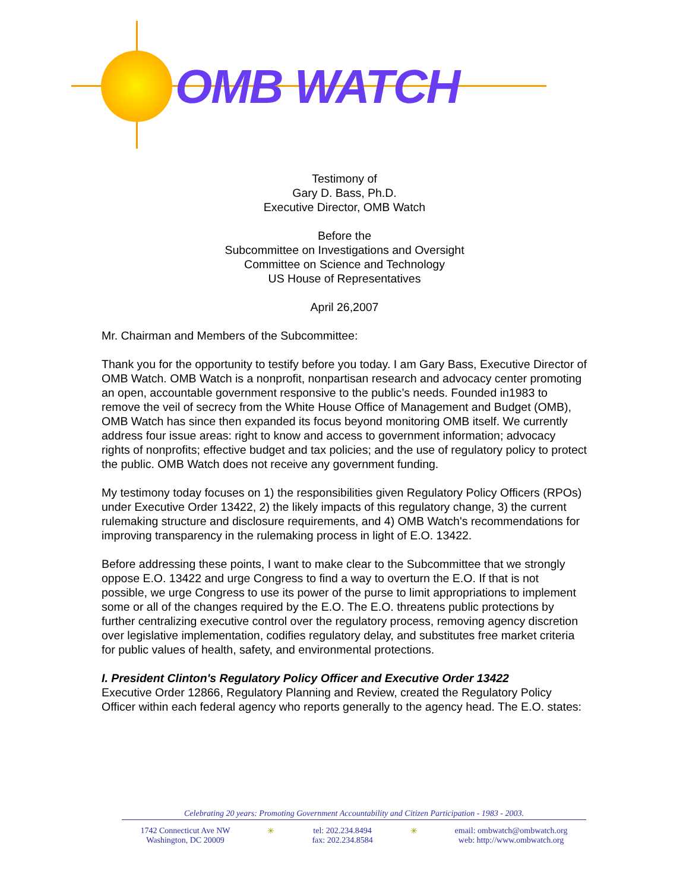OMB WATCH
Testimony of
Gary D. Bass, Ph.D.
Executive Director, OMB Watch
Before the
Subcommittee on Investigations and Oversight
Committee on Science and Technology
US House of Representatives
April 26,2007
Mr. Chairman and Members of the Subcommittee:
Thank you for the opportunity to testify before you today. I am Gary Bass, Executive Director of OMB Watch. OMB Watch is a nonprofit, nonpartisan research and advocacy center promoting an open, accountable government responsive to the public’s needs. Founded in1983 to remove the veil of secrecy from the White House Office of Management and Budget (OMB), OMB Watch has since then expanded its focus beyond monitoring OMB itself. We currently address four issue areas: right to know and access to government information; advocacy rights of nonprofits; effective budget and tax policies; and the use of regulatory policy to protect the public. OMB Watch does not receive any government funding.
My testimony today focuses on 1) the responsibilities given Regulatory Policy Officers (RPOs) under Executive Order 13422, 2) the likely impacts of this regulatory change, 3) the current rulemaking structure and disclosure requirements, and 4) OMB Watch's recommendations for improving transparency in the rulemaking process in light of E.O. 13422.
Before addressing these points, I want to make clear to the Subcommittee that we strongly oppose E.O. 13422 and urge Congress to find a way to overturn the E.O. If that is not possible, we urge Congress to use its power of the purse to limit appropriations to implement some or all of the changes required by the E.O. The E.O. threatens public protections by further centralizing executive control over the regulatory process, removing agency discretion over legislative implementation, codifies regulatory delay, and substitutes free market criteria for public values of health, safety, and environmental protections.
I. President Clinton's Regulatory Policy Officer and Executive Order 13422
Executive Order 12866, Regulatory Planning and Review, created the Regulatory Policy Officer within each federal agency who reports generally to the agency head. The E.O. states:
Celebrating 20 years: Promoting Government Accountability and Citizen Participation - 1983 - 2003.
1742 Connecticut Ave NW
Washington, DC 20009
✳ tel: 202.234.8494
fax: 202.234.8584
✳ email: ombwatch@ombwatch.org
web: http://www.ombwatch.org